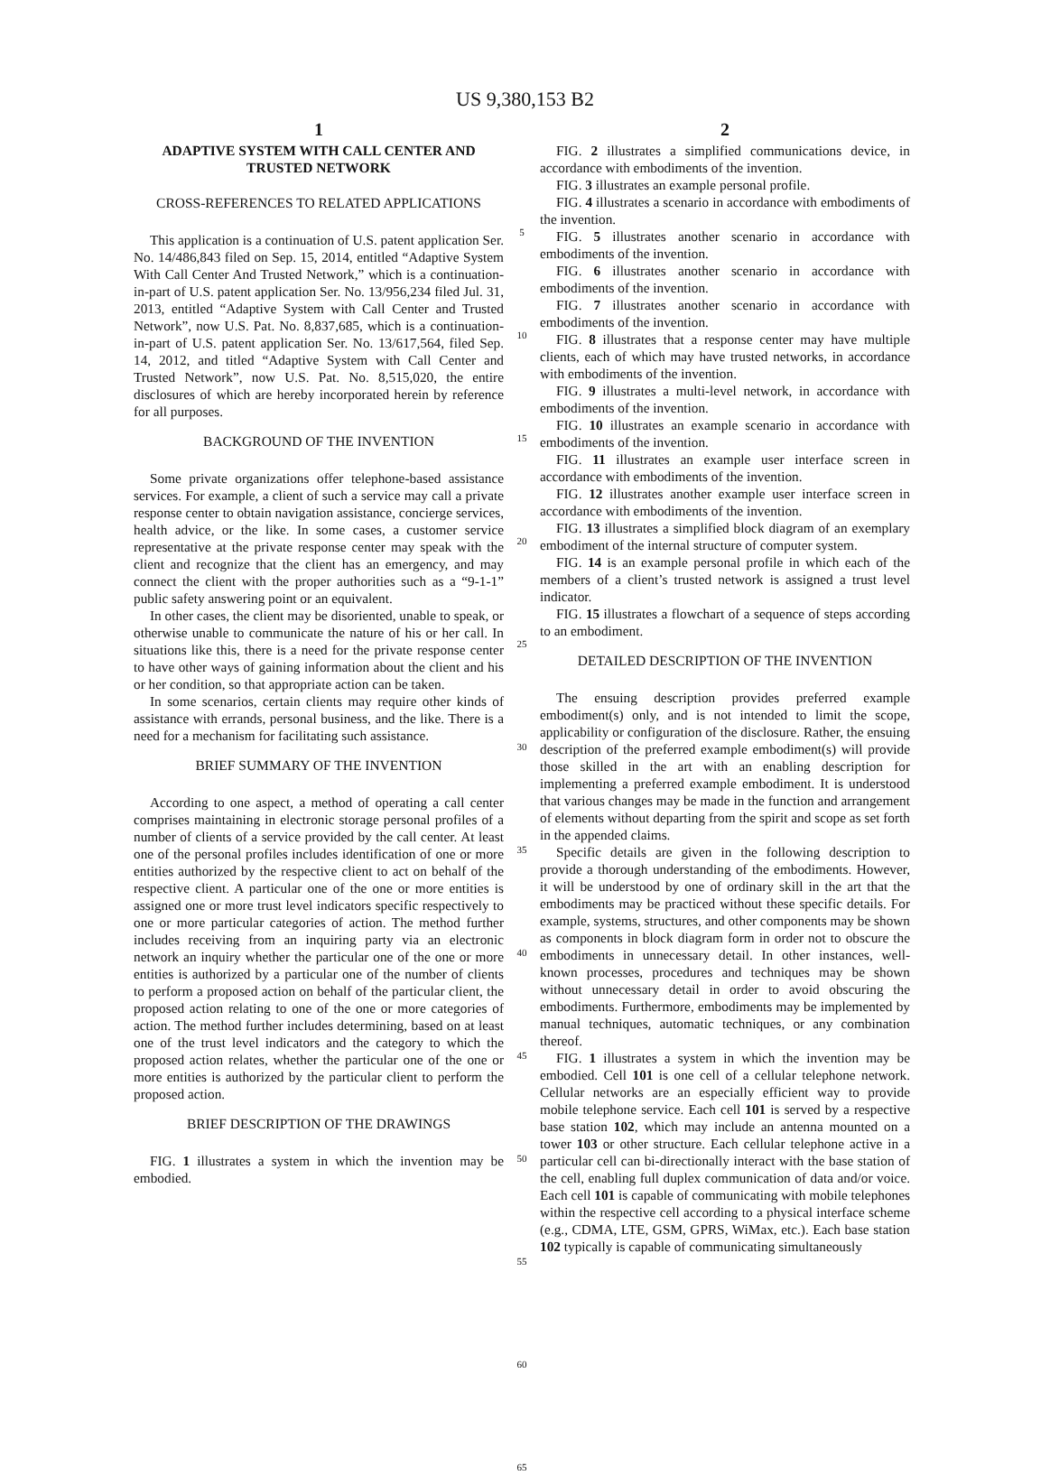US 9,380,153 B2
1
ADAPTIVE SYSTEM WITH CALL CENTER AND TRUSTED NETWORK
CROSS-REFERENCES TO RELATED APPLICATIONS
This application is a continuation of U.S. patent application Ser. No. 14/486,843 filed on Sep. 15, 2014, entitled “Adaptive System With Call Center And Trusted Network,” which is a continuation-in-part of U.S. patent application Ser. No. 13/956,234 filed Jul. 31, 2013, entitled “Adaptive System with Call Center and Trusted Network”, now U.S. Pat. No. 8,837,685, which is a continuation-in-part of U.S. patent application Ser. No. 13/617,564, filed Sep. 14, 2012, and titled “Adaptive System with Call Center and Trusted Network”, now U.S. Pat. No. 8,515,020, the entire disclosures of which are hereby incorporated herein by reference for all purposes.
BACKGROUND OF THE INVENTION
Some private organizations offer telephone-based assistance services. For example, a client of such a service may call a private response center to obtain navigation assistance, concierge services, health advice, or the like. In some cases, a customer service representative at the private response center may speak with the client and recognize that the client has an emergency, and may connect the client with the proper authorities such as a “9-1-1” public safety answering point or an equivalent.
In other cases, the client may be disoriented, unable to speak, or otherwise unable to communicate the nature of his or her call. In situations like this, there is a need for the private response center to have other ways of gaining information about the client and his or her condition, so that appropriate action can be taken.
In some scenarios, certain clients may require other kinds of assistance with errands, personal business, and the like. There is a need for a mechanism for facilitating such assistance.
BRIEF SUMMARY OF THE INVENTION
According to one aspect, a method of operating a call center comprises maintaining in electronic storage personal profiles of a number of clients of a service provided by the call center. At least one of the personal profiles includes identification of one or more entities authorized by the respective client to act on behalf of the respective client. A particular one of the one or more entities is assigned one or more trust level indicators specific respectively to one or more particular categories of action. The method further includes receiving from an inquiring party via an electronic network an inquiry whether the particular one of the one or more entities is authorized by a particular one of the number of clients to perform a proposed action on behalf of the particular client, the proposed action relating to one of the one or more categories of action. The method further includes determining, based on at least one of the trust level indicators and the category to which the proposed action relates, whether the particular one of the one or more entities is authorized by the particular client to perform the proposed action.
BRIEF DESCRIPTION OF THE DRAWINGS
FIG. 1 illustrates a system in which the invention may be embodied.
5
10
15
20
25
30
35
40
45
50
55
60
65
2
FIG. 2 illustrates a simplified communications device, in accordance with embodiments of the invention.
FIG. 3 illustrates an example personal profile.
FIG. 4 illustrates a scenario in accordance with embodiments of the invention.
FIG. 5 illustrates another scenario in accordance with embodiments of the invention.
FIG. 6 illustrates another scenario in accordance with embodiments of the invention.
FIG. 7 illustrates another scenario in accordance with embodiments of the invention.
FIG. 8 illustrates that a response center may have multiple clients, each of which may have trusted networks, in accordance with embodiments of the invention.
FIG. 9 illustrates a multi-level network, in accordance with embodiments of the invention.
FIG. 10 illustrates an example scenario in accordance with embodiments of the invention.
FIG. 11 illustrates an example user interface screen in accordance with embodiments of the invention.
FIG. 12 illustrates another example user interface screen in accordance with embodiments of the invention.
FIG. 13 illustrates a simplified block diagram of an exemplary embodiment of the internal structure of computer system.
FIG. 14 is an example personal profile in which each of the members of a client’s trusted network is assigned a trust level indicator.
FIG. 15 illustrates a flowchart of a sequence of steps according to an embodiment.
DETAILED DESCRIPTION OF THE INVENTION
The ensuing description provides preferred example embodiment(s) only, and is not intended to limit the scope, applicability or configuration of the disclosure. Rather, the ensuing description of the preferred example embodiment(s) will provide those skilled in the art with an enabling description for implementing a preferred example embodiment. It is understood that various changes may be made in the function and arrangement of elements without departing from the spirit and scope as set forth in the appended claims.
Specific details are given in the following description to provide a thorough understanding of the embodiments. However, it will be understood by one of ordinary skill in the art that the embodiments may be practiced without these specific details. For example, systems, structures, and other components may be shown as components in block diagram form in order not to obscure the embodiments in unnecessary detail. In other instances, well-known processes, procedures and techniques may be shown without unnecessary detail in order to avoid obscuring the embodiments. Furthermore, embodiments may be implemented by manual techniques, automatic techniques, or any combination thereof.
FIG. 1 illustrates a system in which the invention may be embodied. Cell 101 is one cell of a cellular telephone network. Cellular networks are an especially efficient way to provide mobile telephone service. Each cell 101 is served by a respective base station 102, which may include an antenna mounted on a tower 103 or other structure. Each cellular telephone active in a particular cell can bi-directionally interact with the base station of the cell, enabling full duplex communication of data and/or voice. Each cell 101 is capable of communicating with mobile telephones within the respective cell according to a physical interface scheme (e.g., CDMA, LTE, GSM, GPRS, WiMax, etc.). Each base station 102 typically is capable of communicating simultaneously